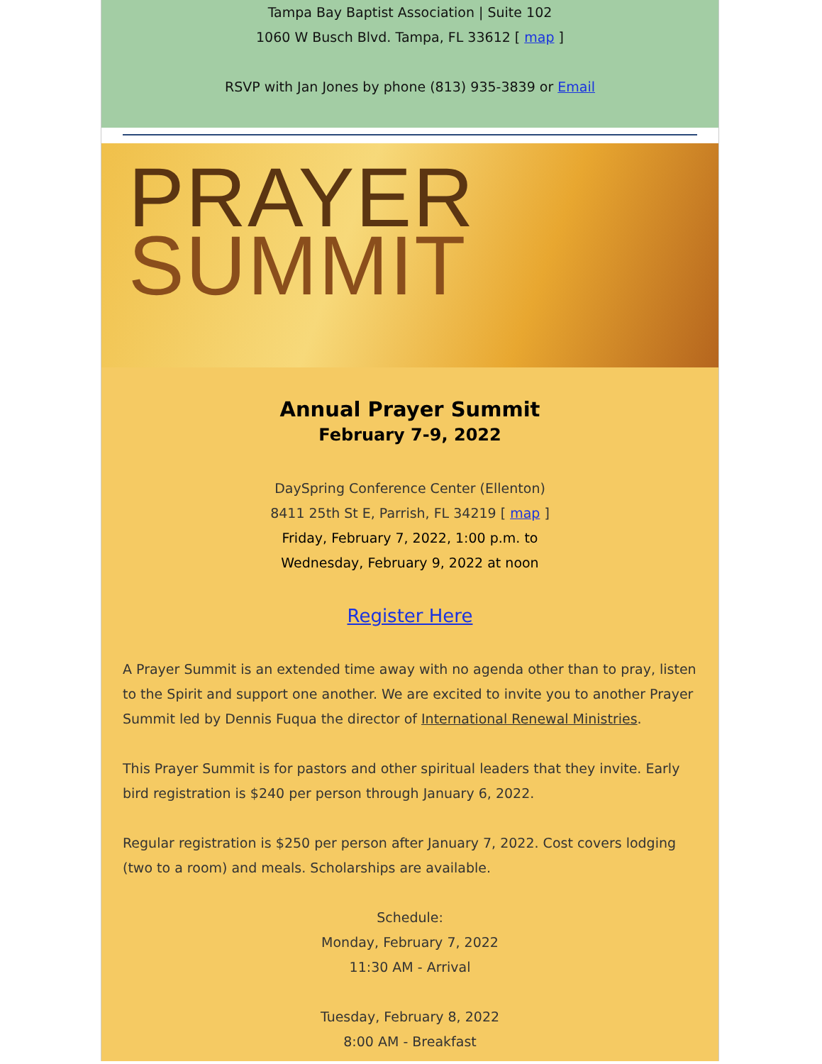Tampa Bay Baptist Association | Suite 102
1060 W Busch Blvd. Tampa, FL 33612 [ map ]
RSVP with Jan Jones by phone (813) 935-3839 or Email
PRAYER
SUMMIT
Annual Prayer Summit
February 7-9, 2022
DaySpring Conference Center (Ellenton)
8411 25th St E, Parrish, FL 34219 [ map ]
Friday, February 7, 2022, 1:00 p.m. to
Wednesday, February 9, 2022 at noon
Register Here
A Prayer Summit is an extended time away with no agenda other than to pray, listen to the Spirit and support one another. We are excited to invite you to another Prayer Summit led by Dennis Fuqua the director of International Renewal Ministries.
This Prayer Summit is for pastors and other spiritual leaders that they invite. Early bird registration is $240 per person through January 6, 2022.
Regular registration is $250 per person after January 7, 2022. Cost covers lodging (two to a room) and meals. Scholarships are available.
Schedule:
Monday, February 7, 2022
11:30 AM - Arrival
Tuesday, February 8, 2022
8:00 AM - Breakfast